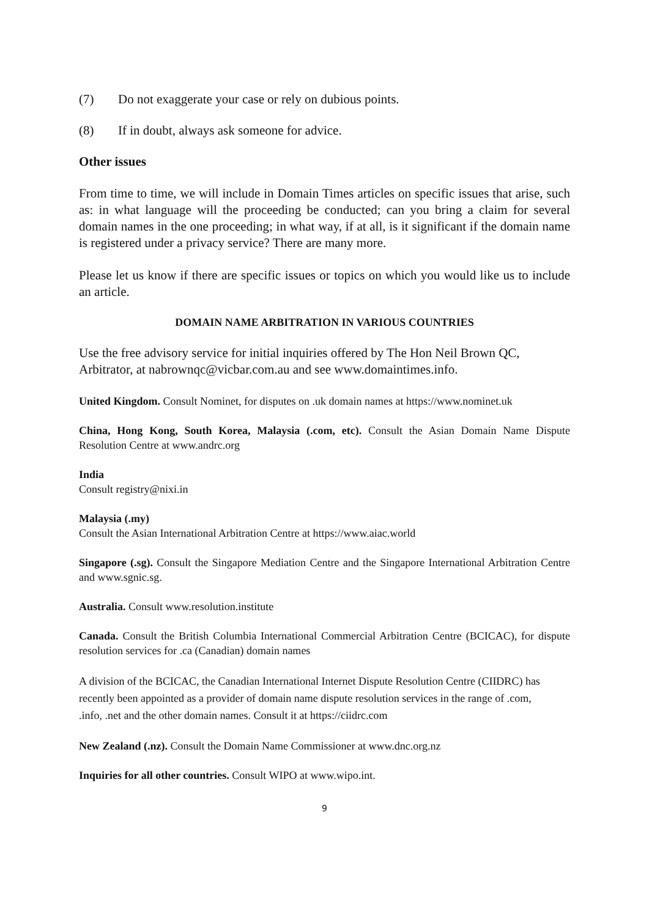(7) Do not exaggerate your case or rely on dubious points.
(8) If in doubt, always ask someone for advice.
Other issues
From time to time, we will include in Domain Times articles on specific issues that arise, such as: in what language will the proceeding be conducted; can you bring a claim for several domain names in the one proceeding; in what way, if at all, is it significant if the domain name is registered under a privacy service? There are many more.
Please let us know if there are specific issues or topics on which you would like us to include an article.
DOMAIN NAME ARBITRATION IN VARIOUS COUNTRIES
Use the free advisory service for initial inquiries offered by The Hon Neil Brown QC, Arbitrator, at nabrownqc@vicbar.com.au and see www.domaintimes.info.
United Kingdom. Consult Nominet, for disputes on .uk domain names at https://www.nominet.uk
China, Hong Kong, South Korea, Malaysia (.com, etc). Consult the Asian Domain Name Dispute Resolution Centre at www.andrc.org
India
Consult registry@nixi.in
Malaysia (.my)
Consult the Asian International Arbitration Centre at https://www.aiac.world
Singapore (.sg). Consult the Singapore Mediation Centre and the Singapore International Arbitration Centre and www.sgnic.sg.
Australia. Consult www.resolution.institute
Canada. Consult the British Columbia International Commercial Arbitration Centre (BCICAC), for dispute resolution services for .ca (Canadian) domain names
A division of the BCICAC, the Canadian International Internet Dispute Resolution Centre (CIIDRC) has recently been appointed as a provider of domain name dispute resolution services in the range of .com, .info, .net and the other domain names. Consult it at https://ciidrc.com
New Zealand (.nz). Consult the Domain Name Commissioner at www.dnc.org.nz
Inquiries for all other countries. Consult WIPO at www.wipo.int.
9